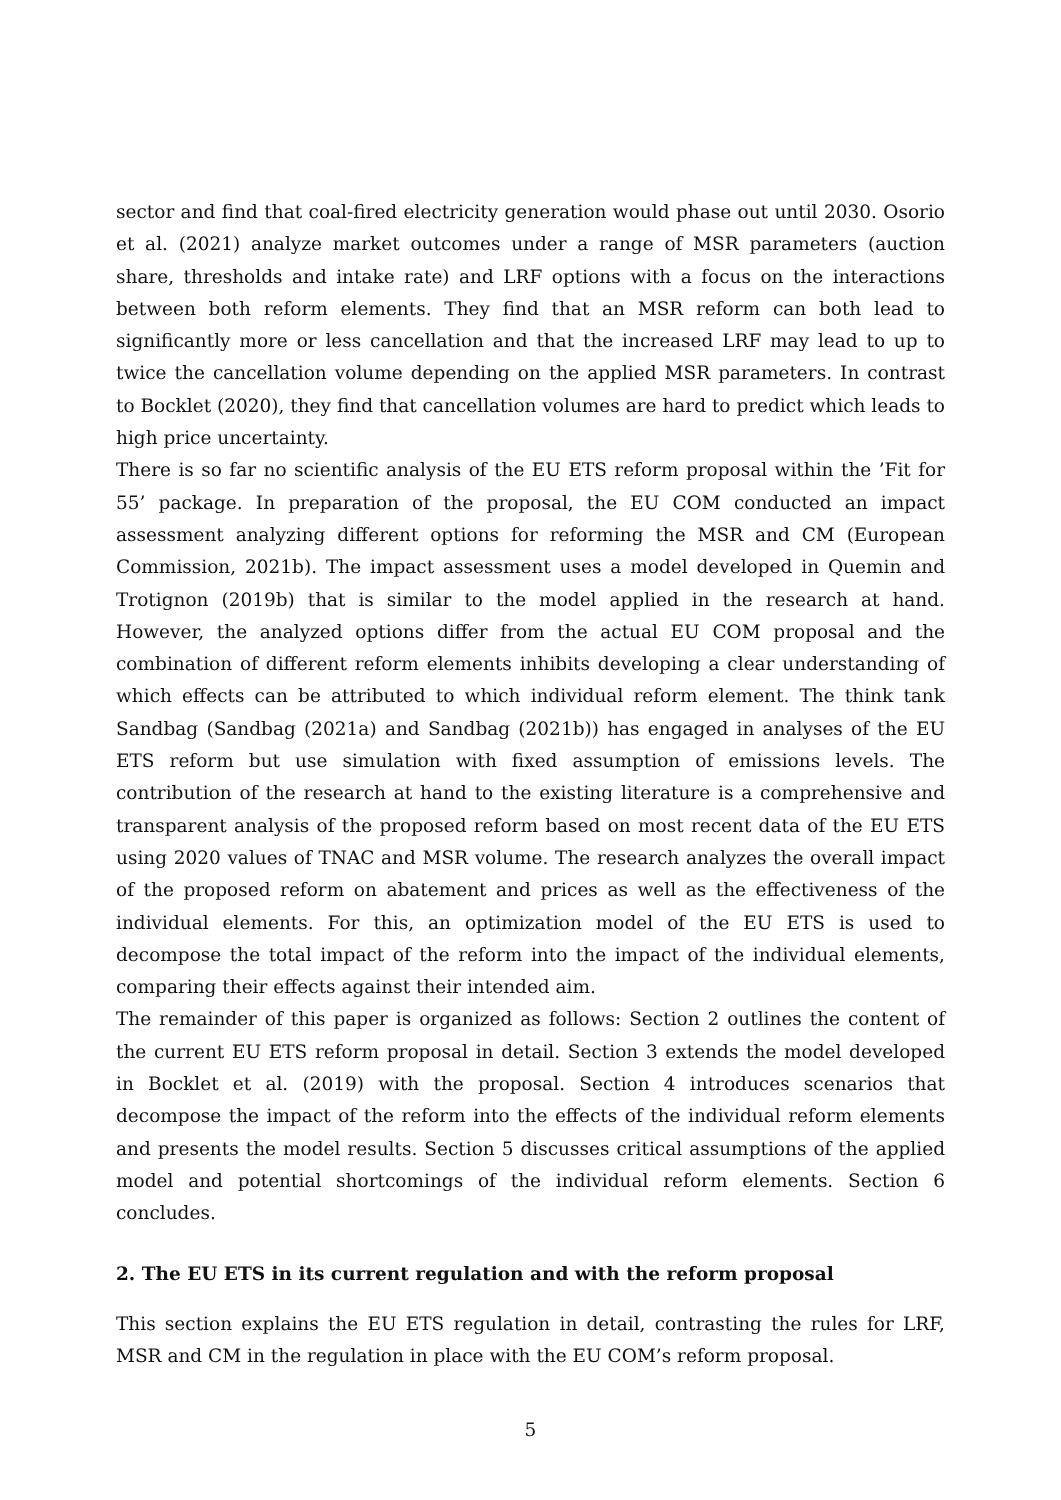sector and find that coal-fired electricity generation would phase out until 2030. Osorio et al. (2021) analyze market outcomes under a range of MSR parameters (auction share, thresholds and intake rate) and LRF options with a focus on the interactions between both reform elements. They find that an MSR reform can both lead to significantly more or less cancellation and that the increased LRF may lead to up to twice the cancellation volume depending on the applied MSR parameters. In contrast to Bocklet (2020), they find that cancellation volumes are hard to predict which leads to high price uncertainty.
There is so far no scientific analysis of the EU ETS reform proposal within the ’Fit for 55’ package. In preparation of the proposal, the EU COM conducted an impact assessment analyzing different options for reforming the MSR and CM (European Commission, 2021b). The impact assessment uses a model developed in Quemin and Trotignon (2019b) that is similar to the model applied in the research at hand. However, the analyzed options differ from the actual EU COM proposal and the combination of different reform elements inhibits developing a clear understanding of which effects can be attributed to which individual reform element. The think tank Sandbag (Sandbag (2021a) and Sandbag (2021b)) has engaged in analyses of the EU ETS reform but use simulation with fixed assumption of emissions levels. The contribution of the research at hand to the existing literature is a comprehensive and transparent analysis of the proposed reform based on most recent data of the EU ETS using 2020 values of TNAC and MSR volume. The research analyzes the overall impact of the proposed reform on abatement and prices as well as the effectiveness of the individual elements. For this, an optimization model of the EU ETS is used to decompose the total impact of the reform into the impact of the individual elements, comparing their effects against their intended aim.
The remainder of this paper is organized as follows: Section 2 outlines the content of the current EU ETS reform proposal in detail. Section 3 extends the model developed in Bocklet et al. (2019) with the proposal. Section 4 introduces scenarios that decompose the impact of the reform into the effects of the individual reform elements and presents the model results. Section 5 discusses critical assumptions of the applied model and potential shortcomings of the individual reform elements. Section 6 concludes.
2. The EU ETS in its current regulation and with the reform proposal
This section explains the EU ETS regulation in detail, contrasting the rules for LRF, MSR and CM in the regulation in place with the EU COM’s reform proposal.
5